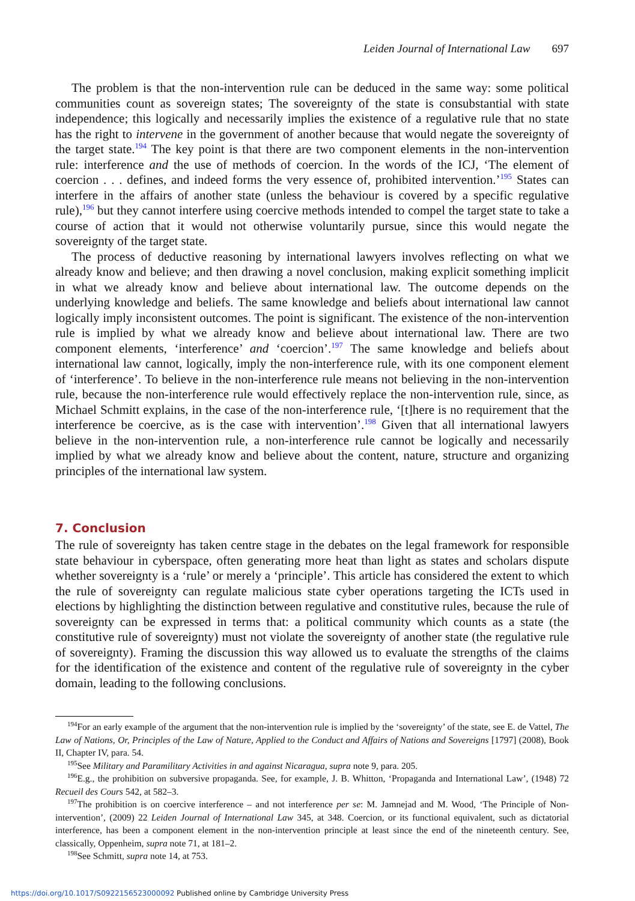Leiden Journal of International Law 697
The problem is that the non-intervention rule can be deduced in the same way: some political communities count as sovereign states; The sovereignty of the state is consubstantial with state independence; this logically and necessarily implies the existence of a regulative rule that no state has the right to intervene in the government of another because that would negate the sovereignty of the target state.<sup>194</sup> The key point is that there are two component elements in the non-intervention rule: interference and the use of methods of coercion. In the words of the ICJ, ‘The element of coercion . . . defines, and indeed forms the very essence of, prohibited intervention.’<sup>195</sup> States can interfere in the affairs of another state (unless the behaviour is covered by a specific regulative rule),<sup>196</sup> but they cannot interfere using coercive methods intended to compel the target state to take a course of action that it would not otherwise voluntarily pursue, since this would negate the sovereignty of the target state.
The process of deductive reasoning by international lawyers involves reflecting on what we already know and believe; and then drawing a novel conclusion, making explicit something implicit in what we already know and believe about international law. The outcome depends on the underlying knowledge and beliefs. The same knowledge and beliefs about international law cannot logically imply inconsistent outcomes. The point is significant. The existence of the non-intervention rule is implied by what we already know and believe about international law. There are two component elements, ‘interference’ and ‘coercion’.<sup>197</sup> The same knowledge and beliefs about international law cannot, logically, imply the non-interference rule, with its one component element of ‘interference’. To believe in the non-interference rule means not believing in the non-intervention rule, because the non-interference rule would effectively replace the non-intervention rule, since, as Michael Schmitt explains, in the case of the non-interference rule, ‘[t]here is no requirement that the interference be coercive, as is the case with intervention’.<sup>198</sup> Given that all international lawyers believe in the non-intervention rule, a non-interference rule cannot be logically and necessarily implied by what we already know and believe about the content, nature, structure and organizing principles of the international law system.
7. Conclusion
The rule of sovereignty has taken centre stage in the debates on the legal framework for responsible state behaviour in cyberspace, often generating more heat than light as states and scholars dispute whether sovereignty is a ‘rule’ or merely a ‘principle’. This article has considered the extent to which the rule of sovereignty can regulate malicious state cyber operations targeting the ICTs used in elections by highlighting the distinction between regulative and constitutive rules, because the rule of sovereignty can be expressed in terms that: a political community which counts as a state (the constitutive rule of sovereignty) must not violate the sovereignty of another state (the regulative rule of sovereignty). Framing the discussion this way allowed us to evaluate the strengths of the claims for the identification of the existence and content of the regulative rule of sovereignty in the cyber domain, leading to the following conclusions.
<sup>194</sup> For an early example of the argument that the non-intervention rule is implied by the ‘sovereignty’ of the state, see E. de Vattel, The Law of Nations, Or, Principles of the Law of Nature, Applied to the Conduct and Affairs of Nations and Sovereigns [1797] (2008), Book II, Chapter IV, para. 54.
<sup>195</sup> See Military and Paramilitary Activities in and against Nicaragua, supra note 9, para. 205.
<sup>196</sup> E.g., the prohibition on subversive propaganda. See, for example, J. B. Whitton, ‘Propaganda and International Law’, (1948) 72 Recueil des Cours 542, at 582–3.
<sup>197</sup> The prohibition is on coercive interference – and not interference per se: M. Jamnejad and M. Wood, ‘The Principle of Non-intervention’, (2009) 22 Leiden Journal of International Law 345, at 348. Coercion, or its functional equivalent, such as dictatorial interference, has been a component element in the non-intervention principle at least since the end of the nineteenth century. See, classically, Oppenheim, supra note 71, at 181–2.
<sup>198</sup> See Schmitt, supra note 14, at 753.
https://doi.org/10.1017/S0922156523000092 Published online by Cambridge University Press